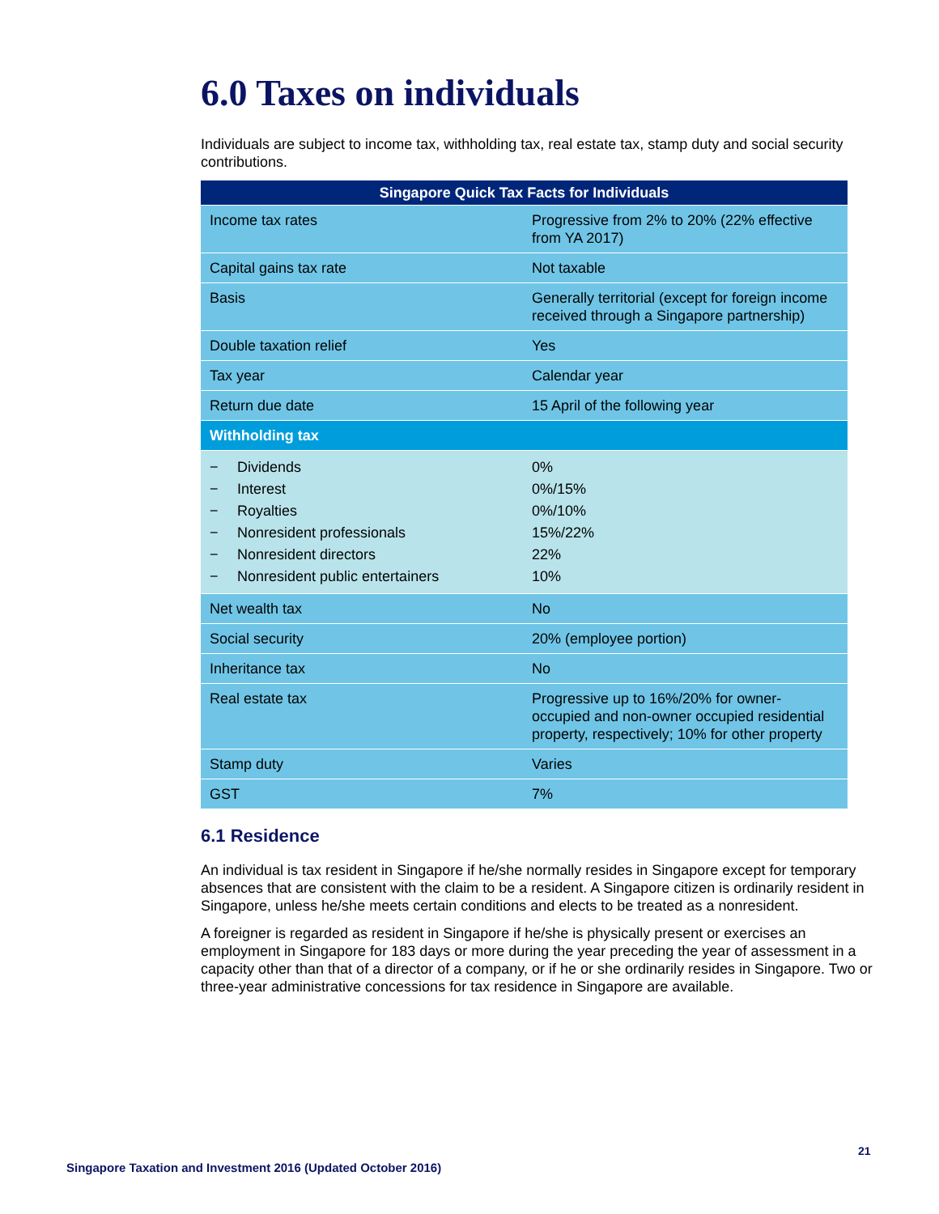6.0 Taxes on individuals
Individuals are subject to income tax, withholding tax, real estate tax, stamp duty and social security contributions.
| Singapore Quick Tax Facts for Individuals | |
| --- | --- |
| Income tax rates | Progressive from 2% to 20% (22% effective from YA 2017) |
| Capital gains tax rate | Not taxable |
| Basis | Generally territorial (except for foreign income received through a Singapore partnership) |
| Double taxation relief | Yes |
| Tax year | Calendar year |
| Return due date | 15 April of the following year |
| Withholding tax | |
| − Dividends − Interest − Royalties − Nonresident professionals − Nonresident directors − Nonresident public entertainers | 0% 0%/15% 0%/10% 15%/22% 22% 10% |
| Net wealth tax | No |
| Social security | 20% (employee portion) |
| Inheritance tax | No |
| Real estate tax | Progressive up to 16%/20% for owner-occupied and non-owner occupied residential property, respectively; 10% for other property |
| Stamp duty | Varies |
| GST | 7% |
6.1 Residence
An individual is tax resident in Singapore if he/she normally resides in Singapore except for temporary absences that are consistent with the claim to be a resident. A Singapore citizen is ordinarily resident in Singapore, unless he/she meets certain conditions and elects to be treated as a nonresident.
A foreigner is regarded as resident in Singapore if he/she is physically present or exercises an employment in Singapore for 183 days or more during the year preceding the year of assessment in a capacity other than that of a director of a company, or if he or she ordinarily resides in Singapore. Two or three-year administrative concessions for tax residence in Singapore are available.
21
Singapore Taxation and Investment 2016 (Updated October 2016)